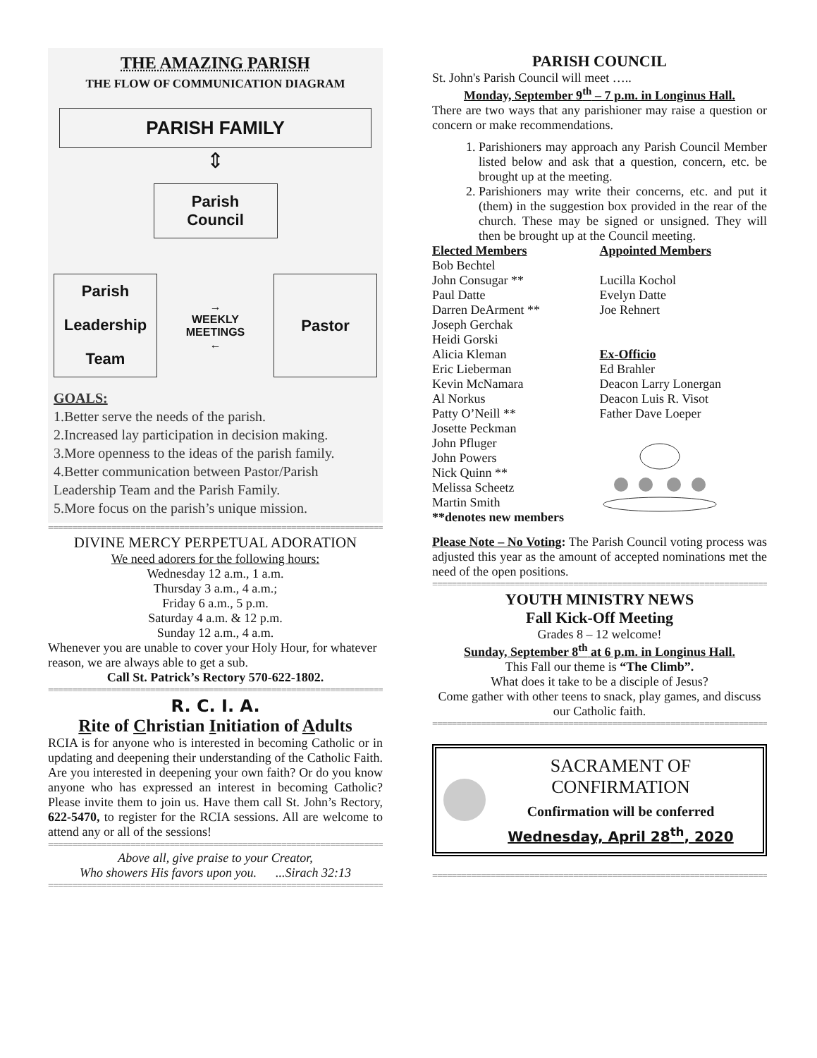THE AMAZING PARISH
THE FLOW OF COMMUNICATION DIAGRAM
PARISH FAMILY
⇕
Parish
Council
Parish Leadership Team
→
WEEKLY
MEETINGS
←
Pastor
GOALS:
1.Better serve the needs of the parish.
2.Increased lay participation in decision making.
3.More openness to the ideas of the parish family.
4.Better communication between Pastor/Parish Leadership Team and the Parish Family.
5.More focus on the parish’s unique mission.
==========================================================================
DIVINE MERCY PERPETUAL ADORATION
We need adorers for the following hours:
Wednesday 12 a.m., 1 a.m.
Thursday 3 a.m., 4 a.m.;
Friday 6 a.m., 5 p.m.
Saturday 4 a.m. & 12 p.m.
Sunday 12 a.m., 4 a.m.
Whenever you are unable to cover your Holy Hour, for whatever reason, we are always able to get a sub.
Call St. Patrick’s Rectory 570-622-1802.
==========================================================================
R. C. I. A.
Rite of Christian Initiation of Adults
RCIA is for anyone who is interested in becoming Catholic or in updating and deepening their understanding of the Catholic Faith. Are you interested in deepening your own faith? Or do you know anyone who has expressed an interest in becoming Catholic? Please invite them to join us. Have them call St. John’s Rectory, 622-5470, to register for the RCIA sessions. All are welcome to attend any or all of the sessions!
==========================================================================
Above all, give praise to your Creator,
Who showers His favors upon you. ...Sirach 32:13
==========================================================================
PARISH COUNCIL
St. John's Parish Council will meet …..
Monday, September 9<sup>th</sup> – 7 p.m. in Longinus Hall.
There are two ways that any parishioner may raise a question or concern or make recommendations.
1. Parishioners may approach any Parish Council Member listed below and ask that a question, concern, etc. be brought up at the meeting.
2. Parishioners may write their concerns, etc. and put it (them) in the suggestion box provided in the rear of the church. These may be signed or unsigned. They will then be brought up at the Council meeting.
Elected Members
Bob Bechtel
John Consugar **
Paul Datte
Darren DeArment **
Joseph Gerchak
Heidi Gorski
Alicia Kleman
Eric Lieberman
Kevin McNamara
Al Norkus
Patty O’Neill **
Josette Peckman
John Pfluger
John Powers
Nick Quinn **
Melissa Scheetz
Martin Smith
**denotes new members
Appointed Members
Lucilla Kochol
Evelyn Datte
Joe Rehnert
Ex-Officio
Ed Brahler
Deacon Larry Lonergan
Deacon Luis R. Visot
Father Dave Loeper
Please Note – No Voting: The Parish Council voting process was adjusted this year as the amount of accepted nominations met the need of the open positions.
==========================================================================
YOUTH MINISTRY NEWS
Fall Kick-Off Meeting
Grades 8 – 12 welcome!
Sunday, September 8<sup>th</sup> at 6 p.m. in Longinus Hall.
This Fall our theme is “The Climb”.
What does it take to be a disciple of Jesus?
Come gather with other teens to snack, play games, and discuss our Catholic faith.
==========================================================================
SACRAMENT OF CONFIRMATION
Confirmation will be conferred
Wednesday, April 28<sup>th</sup>, 2020
==========================================================================